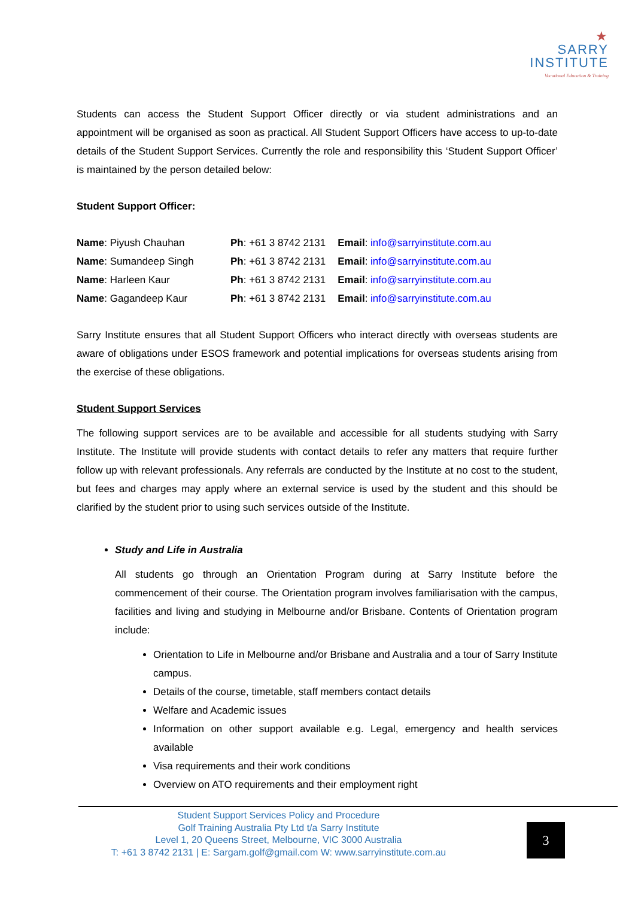★
SARRY
INSTITUTE
Vocational Education & Training
Students can access the Student Support Officer directly or via student administrations and an appointment will be organised as soon as practical. All Student Support Officers have access to up-to-date details of the Student Support Services. Currently the role and responsibility this ‘Student Support Officer’ is maintained by the person detailed below:
Student Support Officer:
| Name : Piyush Chauhan | Ph : +61 3 8742 2131 | Email : info@sarryinstitute.com.au |
| Name : Sumandeep Singh | Ph : +61 3 8742 2131 | Email : info@sarryinstitute.com.au |
| Name : Harleen Kaur | Ph : +61 3 8742 2131 | Email : info@sarryinstitute.com.au |
| Name : Gagandeep Kaur | Ph : +61 3 8742 2131 | Email : info@sarryinstitute.com.au |
Sarry Institute ensures that all Student Support Officers who interact directly with overseas students are aware of obligations under ESOS framework and potential implications for overseas students arising from the exercise of these obligations.
Student Support Services
The following support services are to be available and accessible for all students studying with Sarry Institute. The Institute will provide students with contact details to refer any matters that require further follow up with relevant professionals. Any referrals are conducted by the Institute at no cost to the student, but fees and charges may apply where an external service is used by the student and this should be clarified by the student prior to using such services outside of the Institute.
Study and Life in Australia
All students go through an Orientation Program during at Sarry Institute before the commencement of their course. The Orientation program involves familiarisation with the campus, facilities and living and studying in Melbourne and/or Brisbane. Contents of Orientation program include:
Orientation to Life in Melbourne and/or Brisbane and Australia and a tour of Sarry Institute campus.
Details of the course, timetable, staff members contact details
Welfare and Academic issues
Information on other support available e.g. Legal, emergency and health services available
Visa requirements and their work conditions
Overview on ATO requirements and their employment right
Student Support Services Policy and Procedure
Golf Training Australia Pty Ltd t/a Sarry Institute
Level 1, 20 Queens Street, Melbourne, VIC 3000 Australia
T: +61 3 8742 2131 | E: Sargam.golf@gmail.com W: www.sarryinstitute.com.au
3